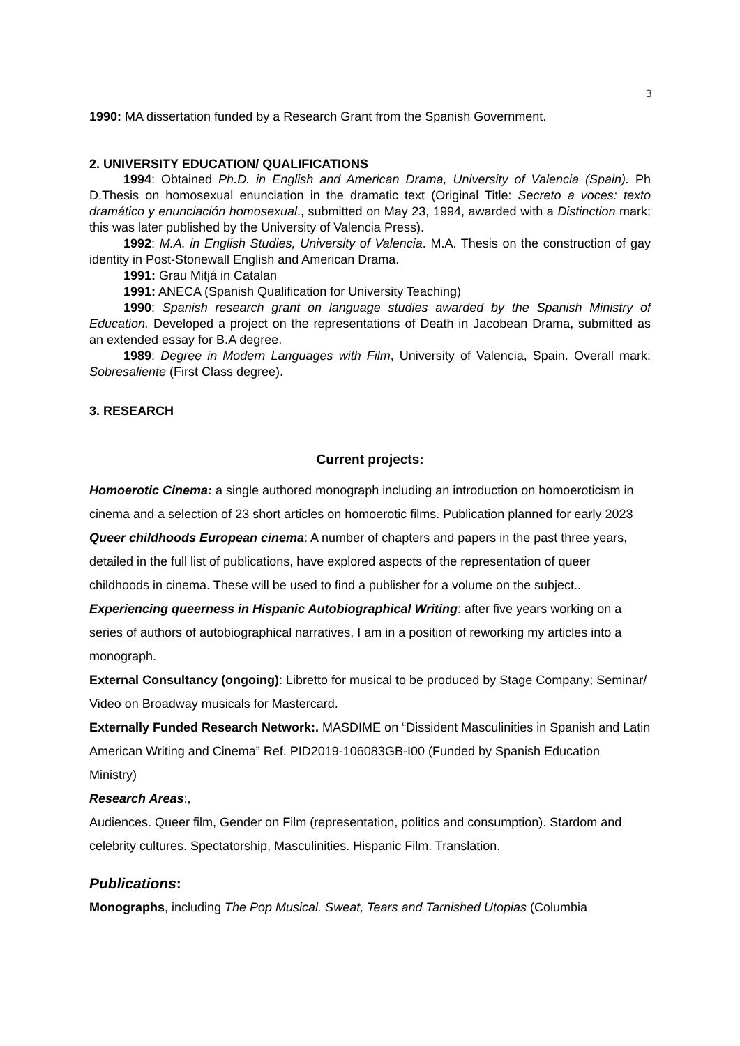3
1990: MA dissertation funded by a Research Grant from the Spanish Government.
2. UNIVERSITY EDUCATION/ QUALIFICATIONS
1994: Obtained Ph.D. in English and American Drama, University of Valencia (Spain). Ph D.Thesis on homosexual enunciation in the dramatic text (Original Title: Secreto a voces: texto dramático y enunciación homosexual., submitted on May 23, 1994, awarded with a Distinction mark; this was later published by the University of Valencia Press).
1992: M.A. in English Studies, University of Valencia. M.A. Thesis on the construction of gay identity in Post-Stonewall English and American Drama.
1991: Grau Mitjá in Catalan
1991: ANECA (Spanish Qualification for University Teaching)
1990: Spanish research grant on language studies awarded by the Spanish Ministry of Education. Developed a project on the representations of Death in Jacobean Drama, submitted as an extended essay for B.A degree.
1989: Degree in Modern Languages with Film, University of Valencia, Spain. Overall mark: Sobresaliente (First Class degree).
3. RESEARCH
Current projects:
Homoerotic Cinema: a single authored monograph including an introduction on homoeroticism in cinema and a selection of 23 short articles on homoerotic films. Publication planned for early 2023
Queer childhoods European cinema: A number of chapters and papers in the past three years, detailed in the full list of publications, have explored aspects of the representation of queer childhoods in cinema. These will be used to find a publisher for a volume on the subject..
Experiencing queerness in Hispanic Autobiographical Writing: after five years working on a series of authors of autobiographical narratives, I am in a position of reworking my articles into a monograph.
External Consultancy (ongoing): Libretto for musical to be produced by Stage Company; Seminar/ Video on Broadway musicals for Mastercard.
Externally Funded Research Network:. MASDIME on “Dissident Masculinities in Spanish and Latin American Writing and Cinema” Ref. PID2019-106083GB-I00 (Funded by Spanish Education Ministry)
Research Areas:,
Audiences. Queer film, Gender on Film (representation, politics and consumption). Stardom and celebrity cultures. Spectatorship, Masculinities. Hispanic Film. Translation.
Publications:
Monographs, including The Pop Musical. Sweat, Tears and Tarnished Utopias (Columbia